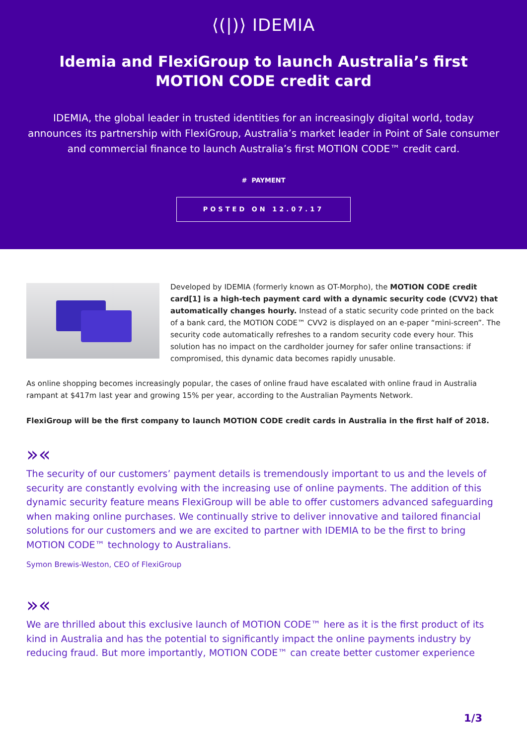⟨(|)⟩ IDEMIA
Idemia and FlexiGroup to launch Australia’s first MOTION CODE credit card
IDEMIA, the global leader in trusted identities for an increasingly digital world, today announces its partnership with FlexiGroup, Australia’s market leader in Point of Sale consumer and commercial finance to launch Australia’s first MOTION CODE™ credit card.
# PAYMENT
POSTED ON 12.07.17
Developed by IDEMIA (formerly known as OT-Morpho), the MOTION CODE credit card[1] is a high-tech payment card with a dynamic security code (CVV2) that automatically changes hourly. Instead of a static security code printed on the back of a bank card, the MOTION CODE™ CVV2 is displayed on an e-paper “mini-screen”. The security code automatically refreshes to a random security code every hour. This solution has no impact on the cardholder journey for safer online transactions: if compromised, this dynamic data becomes rapidly unusable.
As online shopping becomes increasingly popular, the cases of online fraud have escalated with online fraud in Australia rampant at $417m last year and growing 15% per year, according to the Australian Payments Network.
FlexiGroup will be the first company to launch MOTION CODE credit cards in Australia in the first half of 2018.
»«
The security of our customers’ payment details is tremendously important to us and the levels of security are constantly evolving with the increasing use of online payments. The addition of this dynamic security feature means FlexiGroup will be able to offer customers advanced safeguarding when making online purchases. We continually strive to deliver innovative and tailored financial solutions for our customers and we are excited to partner with IDEMIA to be the first to bring MOTION CODE™ technology to Australians.
Symon Brewis-Weston, CEO of FlexiGroup
»«
We are thrilled about this exclusive launch of MOTION CODE™ here as it is the first product of its kind in Australia and has the potential to significantly impact the online payments industry by reducing fraud. But more importantly, MOTION CODE™ can create better customer experience
1/3